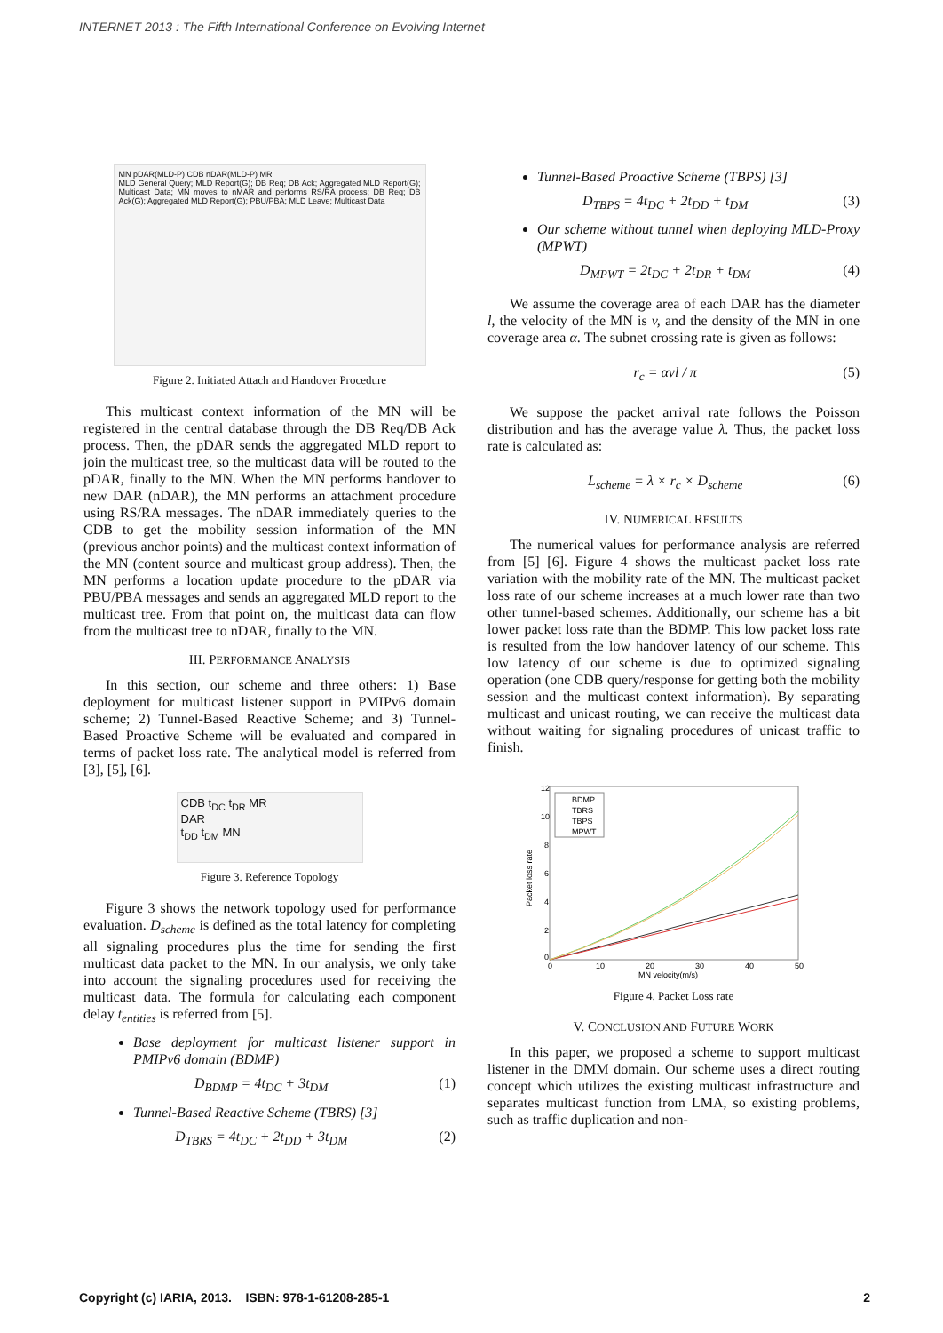INTERNET 2013 : The Fifth International Conference on Evolving Internet
MN pDAR(MLD-P) CDB nDAR(MLD-P) MR
MLD General Query; MLD Report(G); DB Req; DB Ack; Aggregated MLD Report(G); Multicast Data; MN moves to nMAR and performs RS/RA process; DB Req; DB Ack(G); Aggregated MLD Report(G); PBU/PBA; MLD Leave; Multicast Data
Figure 2. Initiated Attach and Handover Procedure
This multicast context information of the MN will be registered in the central database through the DB Req/DB Ack process. Then, the pDAR sends the aggregated MLD report to join the multicast tree, so the multicast data will be routed to the pDAR, finally to the MN. When the MN performs handover to new DAR (nDAR), the MN performs an attachment procedure using RS/RA messages. The nDAR immediately queries to the CDB to get the mobility session information of the MN (previous anchor points) and the multicast context information of the MN (content source and multicast group address). Then, the MN performs a location update procedure to the pDAR via PBU/PBA messages and sends an aggregated MLD report to the multicast tree. From that point on, the multicast data can flow from the multicast tree to nDAR, finally to the MN.
III. PERFORMANCE ANALYSIS
In this section, our scheme and three others: 1) Base deployment for multicast listener support in PMIPv6 domain scheme; 2) Tunnel-Based Reactive Scheme; and 3) Tunnel-Based Proactive Scheme will be evaluated and compared in terms of packet loss rate. The analytical model is referred from [3], [5], [6].
CDB t<sub>DC</sub> t<sub>DR</sub> MR
DAR
t<sub>DD</sub> t<sub>DM</sub> MN
Figure 3. Reference Topology
Figure 3 shows the network topology used for performance evaluation. D<sub>scheme</sub> is defined as the total latency for completing all signaling procedures plus the time for sending the first multicast data packet to the MN. In our analysis, we only take into account the signaling procedures used for receiving the multicast data. The formula for calculating each component delay t<sub>entities</sub> is referred from [5].
Base deployment for multicast listener support in PMIPv6 domain (BDMP)
D<sub>BDMP</sub> = 4t<sub>DC</sub> + 3t<sub>DM</sub> (1)
Tunnel-Based Reactive Scheme (TBRS) [3]
D<sub>TBRS</sub> = 4t<sub>DC</sub> + 2t<sub>DD</sub> + 3t<sub>DM</sub> (2)
Tunnel-Based Proactive Scheme (TBPS) [3]
D<sub>TBPS</sub> = 4t<sub>DC</sub> + 2t<sub>DD</sub> + t<sub>DM</sub> (3)
Our scheme without tunnel when deploying MLD-Proxy (MPWT)
D<sub>MPWT</sub> = 2t<sub>DC</sub> + 2t<sub>DR</sub> + t<sub>DM</sub> (4)
We assume the coverage area of each DAR has the diameter l, the velocity of the MN is v, and the density of the MN in one coverage area α. The subnet crossing rate is given as follows:
r<sub>c</sub> = αvl / π (5)
We suppose the packet arrival rate follows the Poisson distribution and has the average value λ. Thus, the packet loss rate is calculated as:
L<sub>scheme</sub> = λ × r<sub>c</sub> × D<sub>scheme</sub> (6)
IV. NUMERICAL RESULTS
The numerical values for performance analysis are referred from [5] [6]. Figure 4 shows the multicast packet loss rate variation with the mobility rate of the MN. The multicast packet loss rate of our scheme increases at a much lower rate than two other tunnel-based schemes. Additionally, our scheme has a bit lower packet loss rate than the BDMP. This low packet loss rate is resulted from the low handover latency of our scheme. This low latency of our scheme is due to optimized signaling operation (one CDB query/response for getting both the mobility session and the multicast context information). By separating multicast and unicast routing, we can receive the multicast data without waiting for signaling procedures of unicast traffic to finish.
12
10
8
6
4
2
0
0
10
20
30
40
50
MN velocity(m/s)
Packet loss rate
BDMP
TBRS
TBPS
MPWT
Figure 4. Packet Loss rate
V. CONCLUSION AND FUTURE WORK
In this paper, we proposed a scheme to support multicast listener in the DMM domain. Our scheme uses a direct routing concept which utilizes the existing multicast infrastructure and separates multicast function from LMA, so existing problems, such as traffic duplication and non-
Copyright (c) IARIA, 2013. ISBN: 978-1-61208-285-1 2